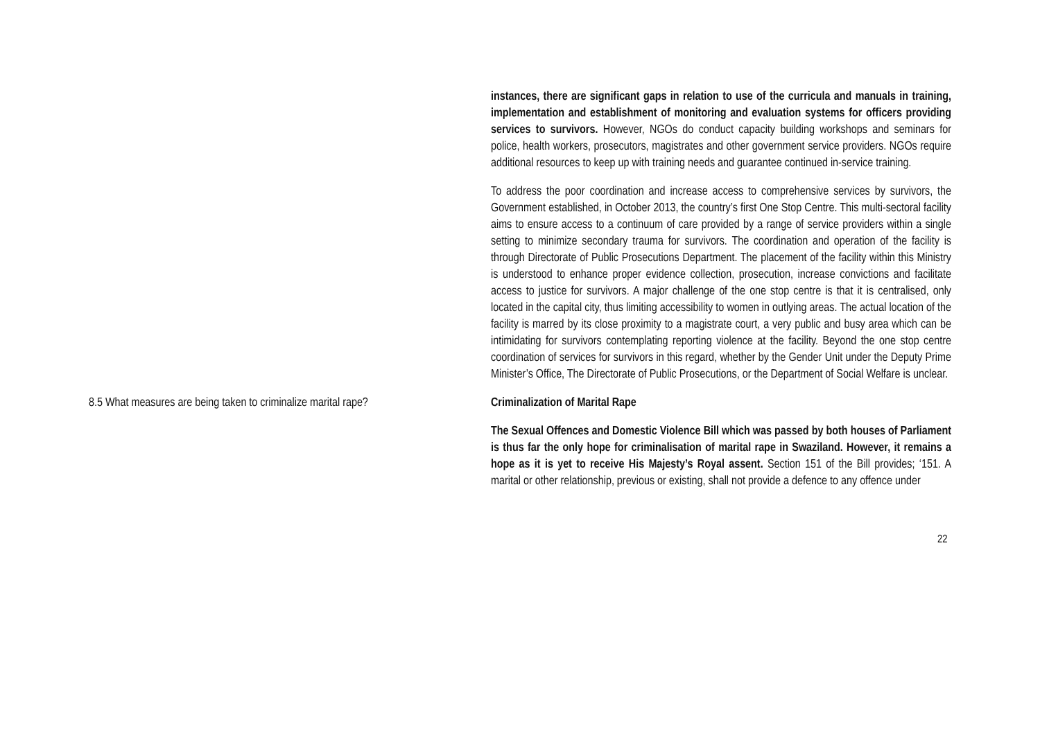instances, there are significant gaps in relation to use of the curricula and manuals in training, implementation and establishment of monitoring and evaluation systems for officers providing services to survivors. However, NGOs do conduct capacity building workshops and seminars for police, health workers, prosecutors, magistrates and other government service providers. NGOs require additional resources to keep up with training needs and guarantee continued in-service training.
To address the poor coordination and increase access to comprehensive services by survivors, the Government established, in October 2013, the country’s first One Stop Centre. This multi-sectoral facility aims to ensure access to a continuum of care provided by a range of service providers within a single setting to minimize secondary trauma for survivors. The coordination and operation of the facility is through Directorate of Public Prosecutions Department. The placement of the facility within this Ministry is understood to enhance proper evidence collection, prosecution, increase convictions and facilitate access to justice for survivors. A major challenge of the one stop centre is that it is centralised, only located in the capital city, thus limiting accessibility to women in outlying areas. The actual location of the facility is marred by its close proximity to a magistrate court, a very public and busy area which can be intimidating for survivors contemplating reporting violence at the facility. Beyond the one stop centre coordination of services for survivors in this regard, whether by the Gender Unit under the Deputy Prime Minister’s Office, The Directorate of Public Prosecutions, or the Department of Social Welfare is unclear.
8.5 What measures are being taken to criminalize marital rape?
Criminalization of Marital Rape
The Sexual Offences and Domestic Violence Bill which was passed by both houses of Parliament is thus far the only hope for criminalisation of marital rape in Swaziland. However, it remains a hope as it is yet to receive His Majesty’s Royal assent. Section 151 of the Bill provides; ‘151. A marital or other relationship, previous or existing, shall not provide a defence to any offence under
22